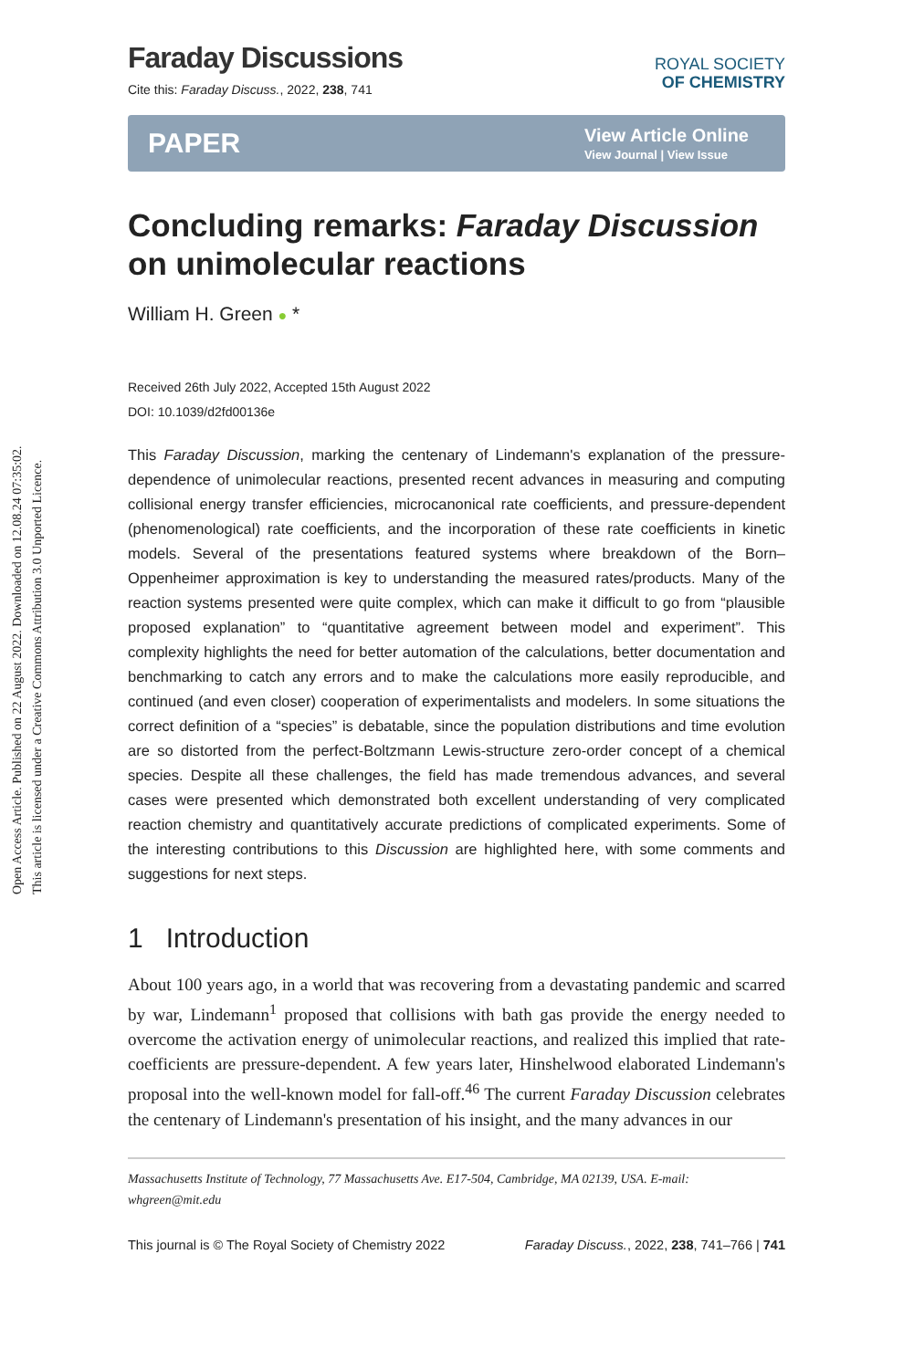Open Access Article. Published on 22 August 2022. Downloaded on 12.08.24 07:35:02.
This article is licensed under a Creative Commons Attribution 3.0 Unported Licence.
Faraday Discussions
Cite this: Faraday Discuss., 2022, 238, 741
ROYAL SOCIETY
OF CHEMISTRY
PAPER View Article Online
View Journal | View Issue
Concluding remarks: Faraday Discussion on unimolecular reactions
William H. Green ● *
Received 26th July 2022, Accepted 15th August 2022
DOI: 10.1039/d2fd00136e
This Faraday Discussion, marking the centenary of Lindemann's explanation of the pressure-dependence of unimolecular reactions, presented recent advances in measuring and computing collisional energy transfer efficiencies, microcanonical rate coefficients, and pressure-dependent (phenomenological) rate coefficients, and the incorporation of these rate coefficients in kinetic models. Several of the presentations featured systems where breakdown of the Born–Oppenheimer approximation is key to understanding the measured rates/products. Many of the reaction systems presented were quite complex, which can make it difficult to go from “plausible proposed explanation” to “quantitative agreement between model and experiment”. This complexity highlights the need for better automation of the calculations, better documentation and benchmarking to catch any errors and to make the calculations more easily reproducible, and continued (and even closer) cooperation of experimentalists and modelers. In some situations the correct definition of a “species” is debatable, since the population distributions and time evolution are so distorted from the perfect-Boltzmann Lewis-structure zero-order concept of a chemical species. Despite all these challenges, the field has made tremendous advances, and several cases were presented which demonstrated both excellent understanding of very complicated reaction chemistry and quantitatively accurate predictions of complicated experiments. Some of the interesting contributions to this Discussion are highlighted here, with some comments and suggestions for next steps.
1 Introduction
About 100 years ago, in a world that was recovering from a devastating pandemic and scarred by war, Lindemann<sup>1</sup> proposed that collisions with bath gas provide the energy needed to overcome the activation energy of unimolecular reactions, and realized this implied that rate-coefficients are pressure-dependent. A few years later, Hinshelwood elaborated Lindemann's proposal into the well-known model for fall-off.<sup>46</sup> The current Faraday Discussion celebrates the centenary of Lindemann's presentation of his insight, and the many advances in our
Massachusetts Institute of Technology, 77 Massachusetts Ave. E17-504, Cambridge, MA 02139, USA. E-mail: whgreen@mit.edu
This journal is © The Royal Society of Chemistry 2022 Faraday Discuss., 2022, 238, 741–766 | 741